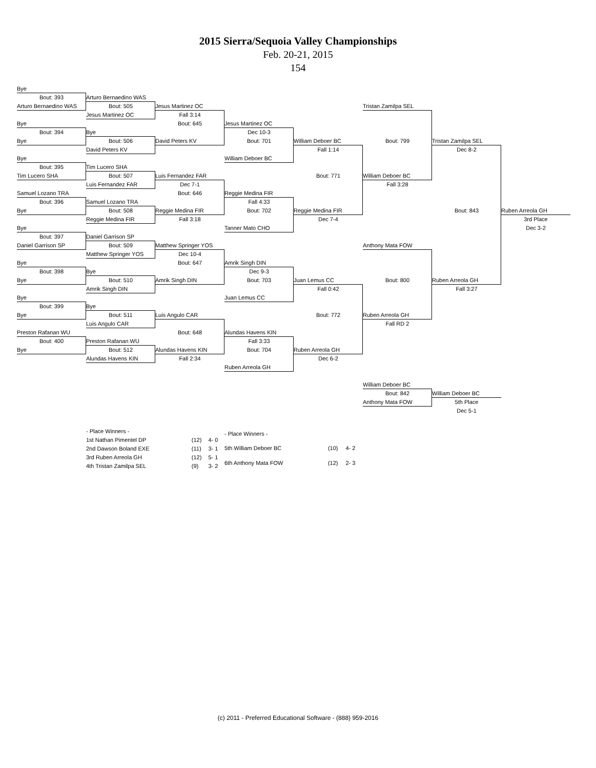2015 Sierra/Sequoia Valley Championships
Feb. 20-21, 2015
154
Bye
Bout: 393
Arturo Bernaedino WAS
Arturo Bernaedino WAS
Bout: 505
Jesus Martinez OC
Tristan Zamilpa SEL
Jesus Martinez OC
Fall 3:14
Bye
Bout: 645
Jesus Martinez OC
Bout: 394
Bye
Dec 10-3
Bye
Bout: 506
David Peters KV
Bout: 701
William Deboer BC
Bout: 799
Tristan Zamilpa SEL
David Peters KV
Fall 1:14
Dec 8-2
Bye
William Deboer BC
Bout: 395
Tim Lucero SHA
Tim Lucero SHA
Bout: 507
Luis Fernandez FAR
Bout: 771
William Deboer BC
Luis Fernandez FAR
Dec 7-1
Fall 3:28
Samuel Lozano TRA
Bout: 646
Reggie Medina FIR
Bout: 396
Samuel Lozano TRA
Fall 4:33
Bye
Bout: 508
Reggie Medina FIR
Bout: 702
Reggie Medina FIR
Bout: 843
Ruben Arreola GH
Reggie Medina FIR
Fall 3:18
Dec 7-4
3rd Place
Bye
Tanner Mato CHO
Dec 3-2
Bout: 397
Daniel Garrison SP
Daniel Garrison SP
Bout: 509
Matthew Springer YOS
Anthony Mata FOW
Matthew Springer YOS
Dec 10-4
Bye
Bout: 647
Amrik Singh DIN
Bout: 398
Bye
Dec 9-3
Bye
Bout: 510
Amrik Singh DIN
Bout: 703
Juan Lemus CC
Bout: 800
Ruben Arreola GH
Amrik Singh DIN
Fall 0:42
Fall 3:27
Bye
Juan Lemus CC
Bout: 399
Bye
Bye
Bout: 511
Luis Angulo CAR
Bout: 772
Ruben Arreola GH
Luis Angulo CAR
Fall RD 2
Preston Rafanan WU
Bout: 648
Alundas Havens KIN
Bout: 400
Preston Rafanan WU
Fall 3:33
Bye
Bout: 512
Alundas Havens KIN
Bout: 704
Ruben Arreola GH
Alundas Havens KIN
Fall 2:34
Dec 6-2
Ruben Arreola GH
William Deboer BC
Bout: 842
William Deboer BC
Anthony Mata FOW
5th Place
Dec 5-1
| - Place Winners - | | |
| 1st Nathan Pimentel DP | (12) | 4- 0 |
| 2nd Dawson Boland EXE | (11) | 3- 1 |
| 3rd Ruben Arreola GH | (12) | 5- 1 |
| 4th Tristan Zamilpa SEL | (9) | 3- 2 |
| - Place Winners - | | |
| 5th William Deboer BC | (10) | 4- 2 |
| 6th Anthony Mata FOW | (12) | 2- 3 |
(c) 2011 - Preferred Educational Software - (888) 959-2016